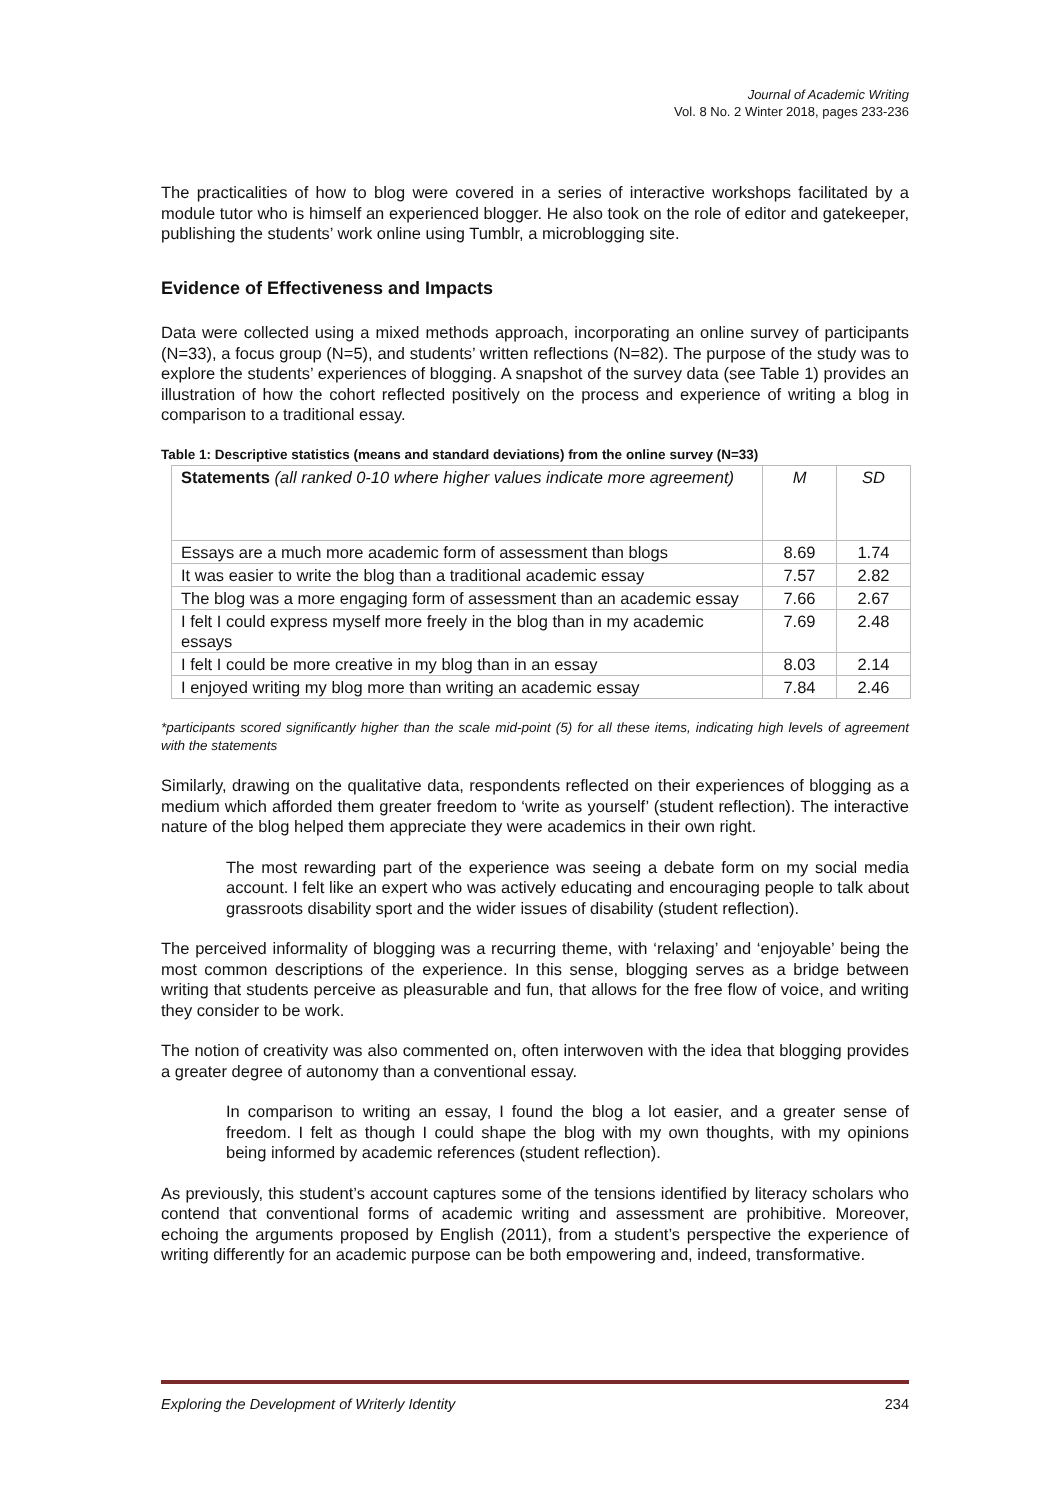Journal of Academic Writing
Vol. 8 No. 2 Winter 2018, pages 233-236
The practicalities of how to blog were covered in a series of interactive workshops facilitated by a module tutor who is himself an experienced blogger. He also took on the role of editor and gatekeeper, publishing the students’ work online using Tumblr, a microblogging site.
Evidence of Effectiveness and Impacts
Data were collected using a mixed methods approach, incorporating an online survey of participants (N=33), a focus group (N=5), and students’ written reflections (N=82). The purpose of the study was to explore the students’ experiences of blogging. A snapshot of the survey data (see Table 1) provides an illustration of how the cohort reflected positively on the process and experience of writing a blog in comparison to a traditional essay.
Table 1: Descriptive statistics (means and standard deviations) from the online survey (N=33)
| Statements (all ranked 0-10 where higher values indicate more agreement) | M | SD |
| --- | --- | --- |
| Essays are a much more academic form of assessment than blogs | 8.69 | 1.74 |
| It was easier to write the blog than a traditional academic essay | 7.57 | 2.82 |
| The blog was a more engaging form of assessment than an academic essay | 7.66 | 2.67 |
| I felt I could express myself more freely in the blog than in my academic essays | 7.69 | 2.48 |
| I felt I could be more creative in my blog than in an essay | 8.03 | 2.14 |
| I enjoyed writing my blog more than writing an academic essay | 7.84 | 2.46 |
*participants scored significantly higher than the scale mid-point (5) for all these items, indicating high levels of agreement with the statements
Similarly, drawing on the qualitative data, respondents reflected on their experiences of blogging as a medium which afforded them greater freedom to ‘write as yourself’ (student reflection). The interactive nature of the blog helped them appreciate they were academics in their own right.
The most rewarding part of the experience was seeing a debate form on my social media account. I felt like an expert who was actively educating and encouraging people to talk about grassroots disability sport and the wider issues of disability (student reflection).
The perceived informality of blogging was a recurring theme, with ‘relaxing’ and ‘enjoyable’ being the most common descriptions of the experience. In this sense, blogging serves as a bridge between writing that students perceive as pleasurable and fun, that allows for the free flow of voice, and writing they consider to be work.
The notion of creativity was also commented on, often interwoven with the idea that blogging provides a greater degree of autonomy than a conventional essay.
In comparison to writing an essay, I found the blog a lot easier, and a greater sense of freedom. I felt as though I could shape the blog with my own thoughts, with my opinions being informed by academic references (student reflection).
As previously, this student’s account captures some of the tensions identified by literacy scholars who contend that conventional forms of academic writing and assessment are prohibitive. Moreover, echoing the arguments proposed by English (2011), from a student’s perspective the experience of writing differently for an academic purpose can be both empowering and, indeed, transformative.
Exploring the Development of Writerly Identity 234